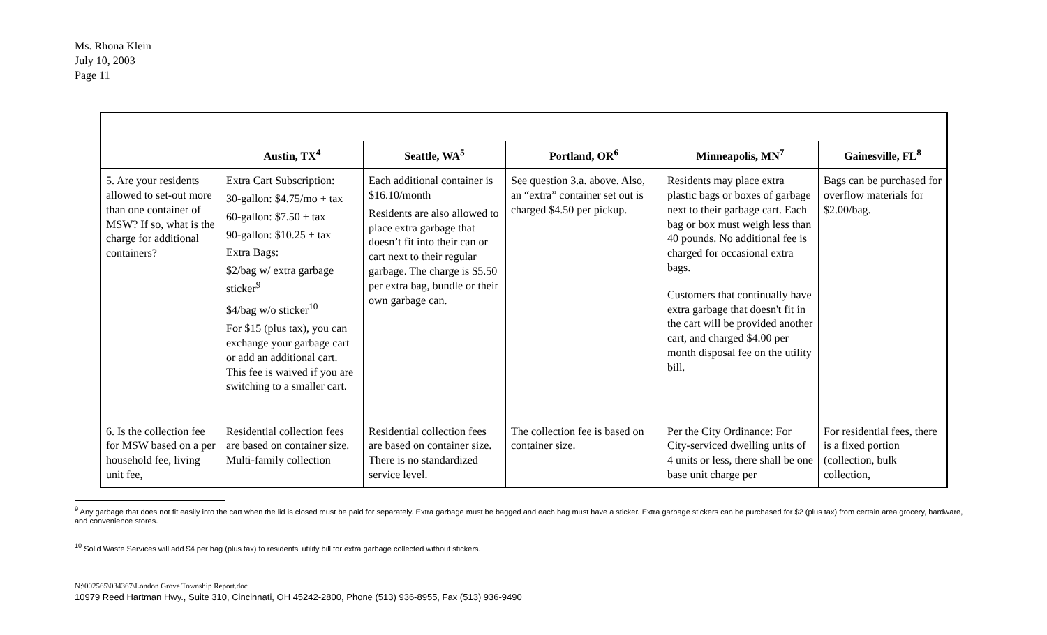Ms. Rhona Klein
July 10, 2003
Page 11
| | Austin, TX<sup>4</sup> | Seattle, WA<sup>5</sup> | Portland, OR<sup>6</sup> | Minneapolis, MN<sup>7</sup> | Gainesville, FL<sup>8</sup> |
| --- | --- | --- | --- | --- | --- |
| 5. Are your residents allowed to set-out more than one container of MSW? If so, what is the charge for additional containers? | Extra Cart Subscription: 30-gallon: $4.75/mo + tax 60-gallon: $7.50 + tax 90-gallon: $10.25 + tax Extra Bags: $2/bag w/ extra garbage sticker<sup>9</sup> $4/bag w/o sticker<sup>10</sup> For $15 (plus tax), you can exchange your garbage cart or add an additional cart. This fee is waived if you are switching to a smaller cart. | Each additional container is $16.10/month Residents are also allowed to place extra garbage that doesn’t fit into their can or cart next to their regular garbage. The charge is $5.50 per extra bag, bundle or their own garbage can. | See question 3.a. above. Also, an “extra” container set out is charged $4.50 per pickup. | Residents may place extra plastic bags or boxes of garbage next to their garbage cart. Each bag or box must weigh less than 40 pounds. No additional fee is charged for occasional extra bags. Customers that continually have extra garbage that doesn't fit in the cart will be provided another cart, and charged $4.00 per month disposal fee on the utility bill. | Bags can be purchased for overflow materials for $2.00/bag. |
| 6. Is the collection fee for MSW based on a per household fee, living unit fee, | Residential collection fees are based on container size. Multi-family collection | Residential collection fees are based on container size. There is no standardized service level. | The collection fee is based on container size. | Per the City Ordinance: For City-serviced dwelling units of 4 units or less, there shall be one base unit charge per | For residential fees, there is a fixed portion (collection, bulk collection, |
<sup>9</sup> Any garbage that does not fit easily into the cart when the lid is closed must be paid for separately. Extra garbage must be bagged and each bag must have a sticker. Extra garbage stickers can be purchased for $2 (plus tax) from certain area grocery, hardware, and convenience stores.
<sup>10</sup> Solid Waste Services will add $4 per bag (plus tax) to residents’ utility bill for extra garbage collected without stickers.
N:\002565\034367\London Grove Township Report.doc
10979 Reed Hartman Hwy., Suite 310, Cincinnati, OH 45242-2800, Phone (513) 936-8955, Fax (513) 936-9490